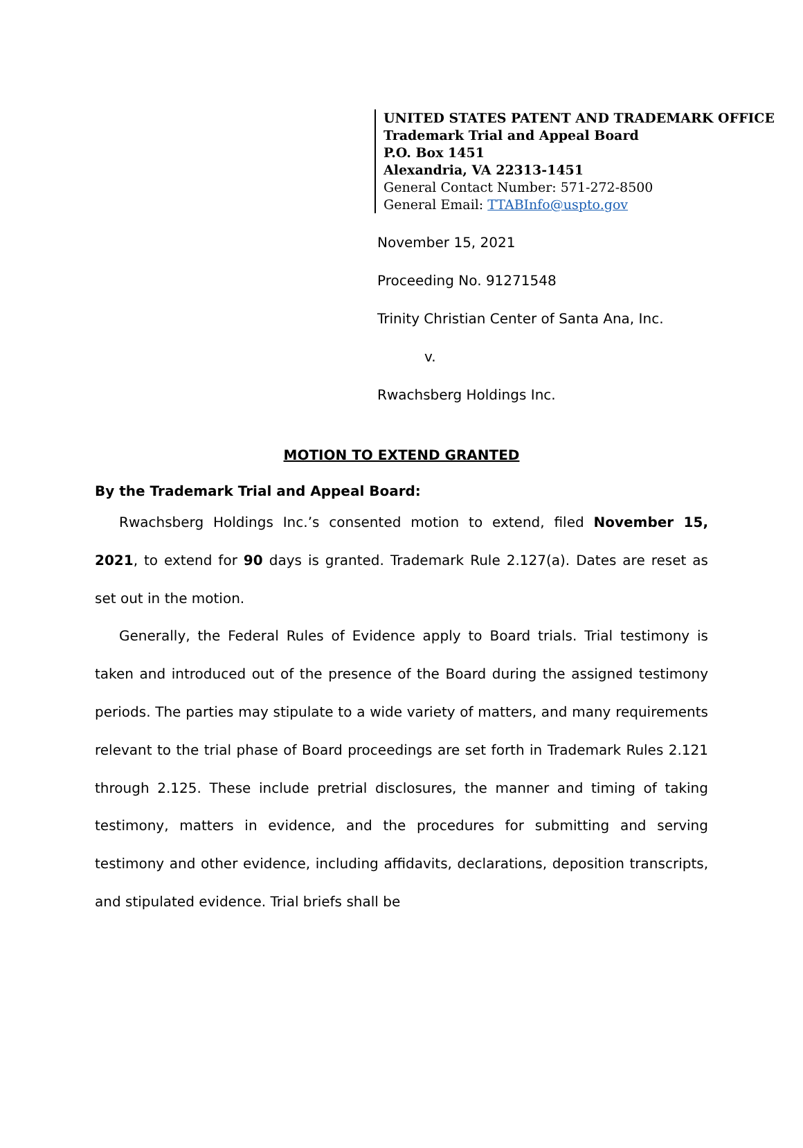UNITED STATES PATENT AND TRADEMARK OFFICE
Trademark Trial and Appeal Board
P.O. Box 1451
Alexandria, VA 22313-1451
General Contact Number: 571-272-8500
General Email: TTABInfo@uspto.gov
November 15, 2021
Proceeding No. 91271548
Trinity Christian Center of Santa Ana, Inc.
v.
Rwachsberg Holdings Inc.
MOTION TO EXTEND GRANTED
By the Trademark Trial and Appeal Board:
Rwachsberg Holdings Inc.’s consented motion to extend, filed November 15, 2021, to extend for 90 days is granted. Trademark Rule 2.127(a). Dates are reset as set out in the motion.
Generally, the Federal Rules of Evidence apply to Board trials. Trial testimony is taken and introduced out of the presence of the Board during the assigned testimony periods. The parties may stipulate to a wide variety of matters, and many requirements relevant to the trial phase of Board proceedings are set forth in Trademark Rules 2.121 through 2.125. These include pretrial disclosures, the manner and timing of taking testimony, matters in evidence, and the procedures for submitting and serving testimony and other evidence, including affidavits, declarations, deposition transcripts, and stipulated evidence. Trial briefs shall be